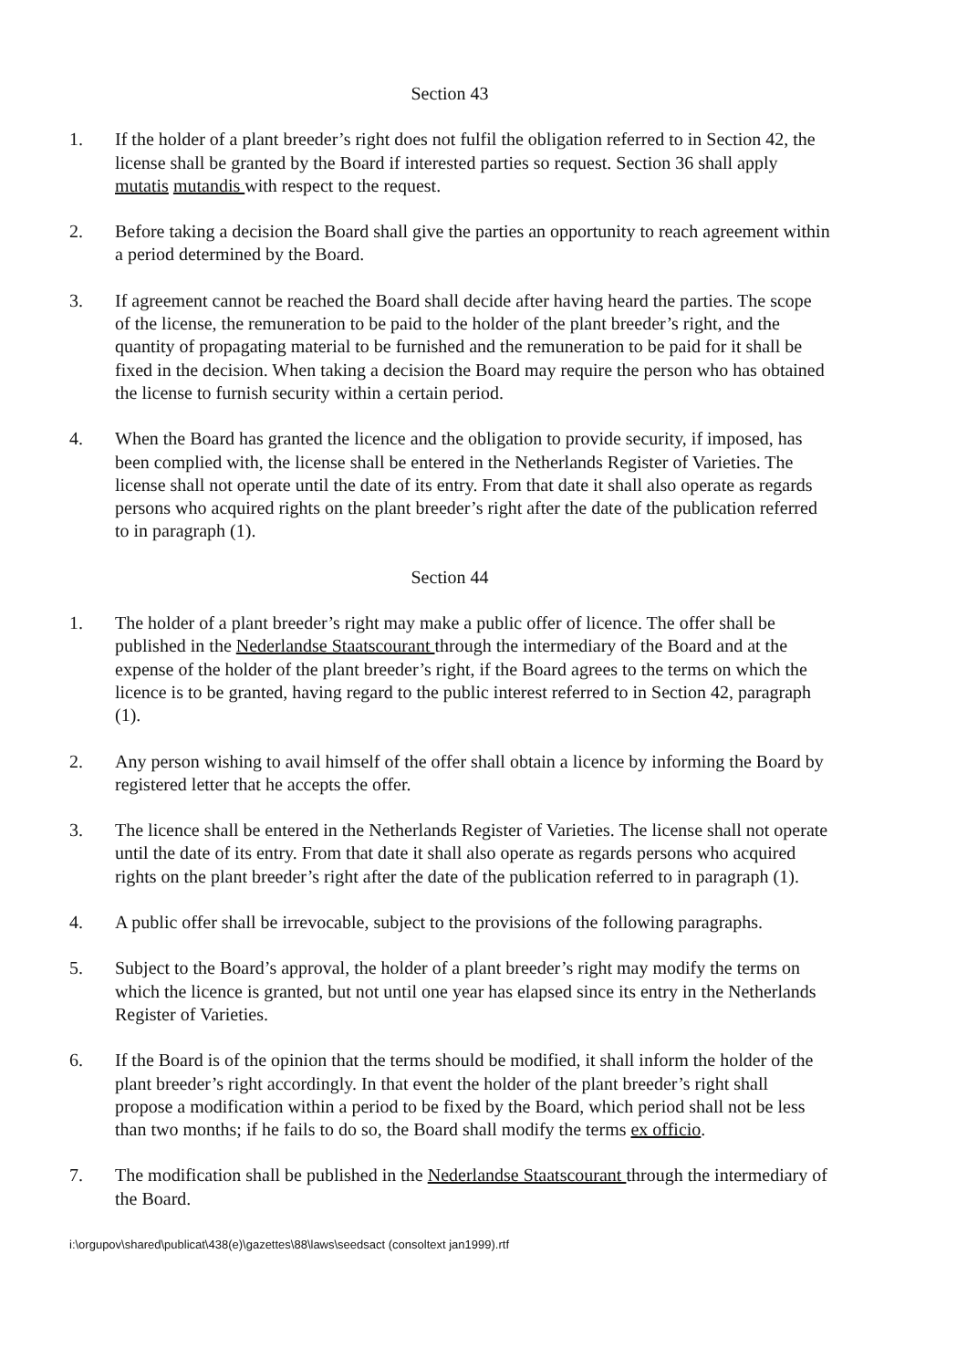Section 43
1. If the holder of a plant breeder’s right does not fulfil the obligation referred to in Section 42, the license shall be granted by the Board if interested parties so request. Section 36 shall apply mutatis mutandis with respect to the request.
2. Before taking a decision the Board shall give the parties an opportunity to reach agreement within a period determined by the Board.
3. If agreement cannot be reached the Board shall decide after having heard the parties. The scope of the license, the remuneration to be paid to the holder of the plant breeder’s right, and the quantity of propagating material to be furnished and the remuneration to be paid for it shall be fixed in the decision. When taking a decision the Board may require the person who has obtained the license to furnish security within a certain period.
4. When the Board has granted the licence and the obligation to provide security, if imposed, has been complied with, the license shall be entered in the Netherlands Register of Varieties. The license shall not operate until the date of its entry. From that date it shall also operate as regards persons who acquired rights on the plant breeder’s right after the date of the publication referred to in paragraph (1).
Section 44
1. The holder of a plant breeder’s right may make a public offer of licence. The offer shall be published in the Nederlandse Staatscourant through the intermediary of the Board and at the expense of the holder of the plant breeder’s right, if the Board agrees to the terms on which the licence is to be granted, having regard to the public interest referred to in Section 42, paragraph (1).
2. Any person wishing to avail himself of the offer shall obtain a licence by informing the Board by registered letter that he accepts the offer.
3. The licence shall be entered in the Netherlands Register of Varieties. The license shall not operate until the date of its entry. From that date it shall also operate as regards persons who acquired rights on the plant breeder’s right after the date of the publication referred to in paragraph (1).
4. A public offer shall be irrevocable, subject to the provisions of the following paragraphs.
5. Subject to the Board’s approval, the holder of a plant breeder’s right may modify the terms on which the licence is granted, but not until one year has elapsed since its entry in the Netherlands Register of Varieties.
6. If the Board is of the opinion that the terms should be modified, it shall inform the holder of the plant breeder’s right accordingly. In that event the holder of the plant breeder’s right shall propose a modification within a period to be fixed by the Board, which period shall not be less than two months; if he fails to do so, the Board shall modify the terms ex officio.
7. The modification shall be published in the Nederlandse Staatscourant through the intermediary of the Board.
i:\orgupov\shared\publicat\438(e)\gazettes\88\laws\seedsact (consoltext jan1999).rtf